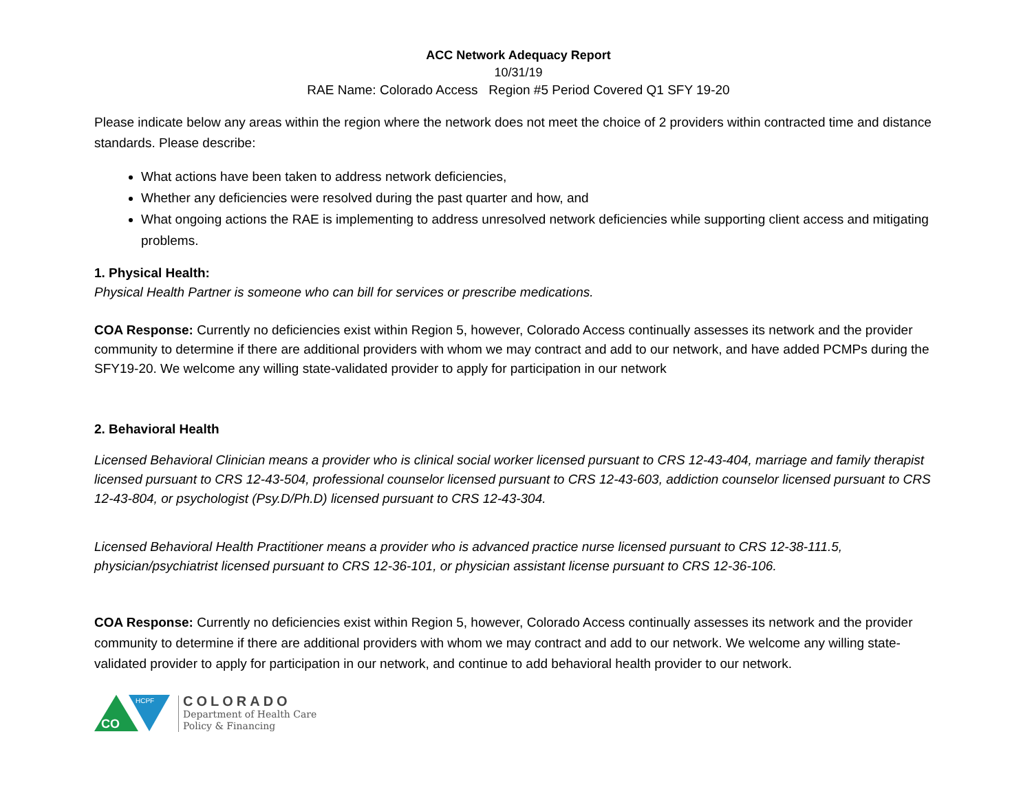ACC Network Adequacy Report
10/31/19
RAE Name: Colorado Access Region #5 Period Covered Q1 SFY 19-20
Please indicate below any areas within the region where the network does not meet the choice of 2 providers within contracted time and distance standards. Please describe:
What actions have been taken to address network deficiencies,
Whether any deficiencies were resolved during the past quarter and how, and
What ongoing actions the RAE is implementing to address unresolved network deficiencies while supporting client access and mitigating problems.
1. Physical Health:
Physical Health Partner is someone who can bill for services or prescribe medications.
COA Response: Currently no deficiencies exist within Region 5, however, Colorado Access continually assesses its network and the provider community to determine if there are additional providers with whom we may contract and add to our network, and have added PCMPs during the SFY19-20. We welcome any willing state-validated provider to apply for participation in our network
2. Behavioral Health
Licensed Behavioral Clinician means a provider who is clinical social worker licensed pursuant to CRS 12-43-404, marriage and family therapist licensed pursuant to CRS 12-43-504, professional counselor licensed pursuant to CRS 12-43-603, addiction counselor licensed pursuant to CRS 12-43-804, or psychologist (Psy.D/Ph.D) licensed pursuant to CRS 12-43-304.
Licensed Behavioral Health Practitioner means a provider who is advanced practice nurse licensed pursuant to CRS 12-38-111.5, physician/psychiatrist licensed pursuant to CRS 12-36-101, or physician assistant license pursuant to CRS 12-36-106.
COA Response: Currently no deficiencies exist within Region 5, however, Colorado Access continually assesses its network and the provider community to determine if there are additional providers with whom we may contract and add to our network. We welcome any willing state-validated provider to apply for participation in our network, and continue to add behavioral health provider to our network.
CO
HCPF
COLORADO
Department of Health Care
Policy & Financing